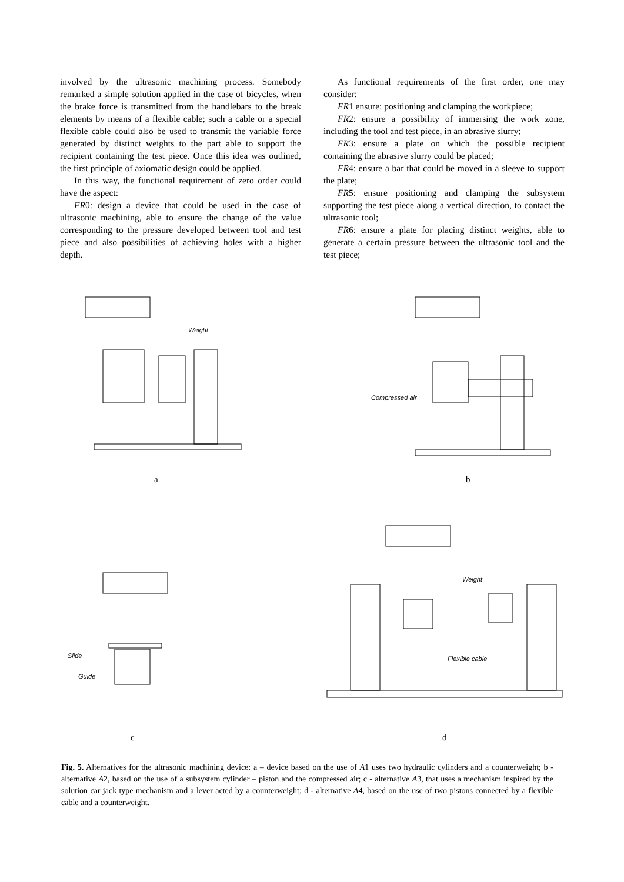involved by the ultrasonic machining process. Somebody remarked a simple solution applied in the case of bicycles, when the brake force is transmitted from the handlebars to the break elements by means of a flexible cable; such a cable or a special flexible cable could also be used to transmit the variable force generated by distinct weights to the part able to support the recipient containing the test piece. Once this idea was outlined, the first principle of axiomatic design could be applied.
In this way, the functional requirement of zero order could have the aspect:
FR0: design a device that could be used in the case of ultrasonic machining, able to ensure the change of the value corresponding to the pressure developed between tool and test piece and also possibilities of achieving holes with a higher depth.
As functional requirements of the first order, one may consider:
FR1 ensure: positioning and clamping the workpiece;
FR2: ensure a possibility of immersing the work zone, including the tool and test piece, in an abrasive slurry;
FR3: ensure a plate on which the possible recipient containing the abrasive slurry could be placed;
FR4: ensure a bar that could be moved in a sleeve to support the plate;
FR5: ensure positioning and clamping the subsystem supporting the test piece along a vertical direction, to contact the ultrasonic tool;
FR6: ensure a plate for placing distinct weights, able to generate a certain pressure between the ultrasonic tool and the test piece;
Weight
a
Compressed air
b
Slide
Guide
c
Weight
Flexible cable
d
Fig. 5. Alternatives for the ultrasonic machining device: a – device based on the use of A1 uses two hydraulic cylinders and a counterweight; b - alternative A2, based on the use of a subsystem cylinder – piston and the compressed air; c - alternative A3, that uses a mechanism inspired by the solution car jack type mechanism and a lever acted by a counterweight; d - alternative A4, based on the use of two pistons connected by a flexible cable and a counterweight.